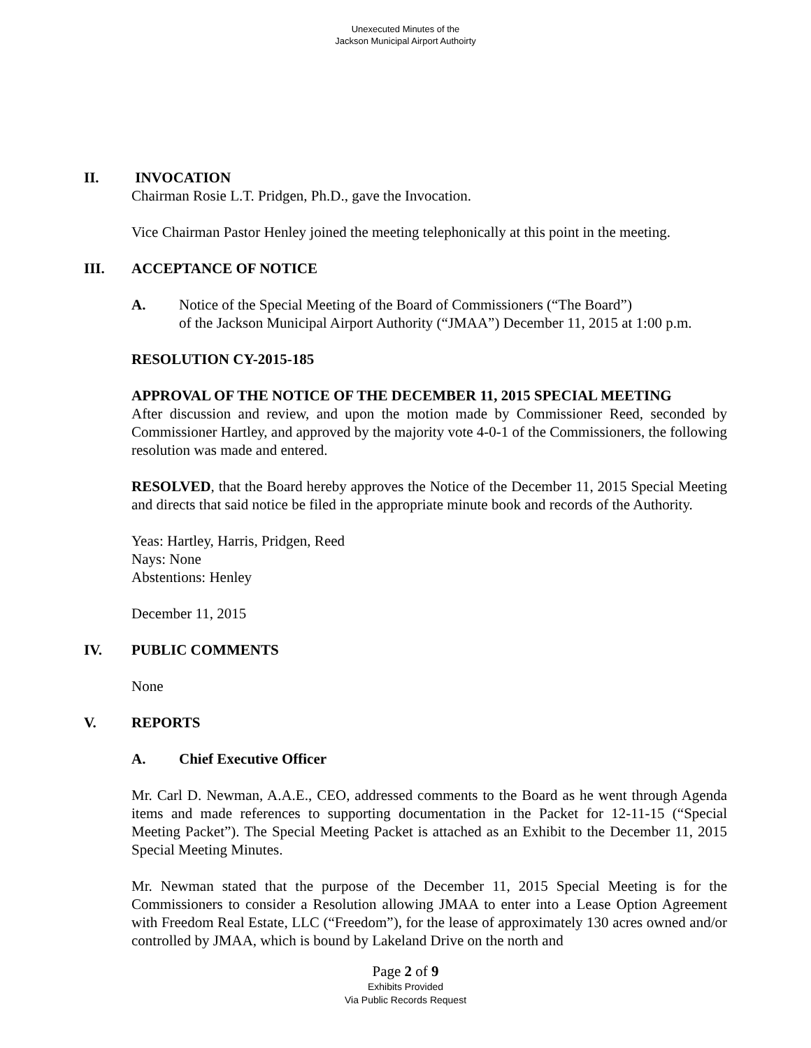Unexecuted Minutes of the
Jackson Municipal Airport Authoirty
II. INVOCATION
Chairman Rosie L.T. Pridgen, Ph.D., gave the Invocation.
Vice Chairman Pastor Henley joined the meeting telephonically at this point in the meeting.
III. ACCEPTANCE OF NOTICE
A. Notice of the Special Meeting of the Board of Commissioners (“The Board”)
of the Jackson Municipal Airport Authority (“JMAA”) December 11, 2015 at 1:00 p.m.
RESOLUTION CY-2015-185
APPROVAL OF THE NOTICE OF THE DECEMBER 11, 2015 SPECIAL MEETING
After discussion and review, and upon the motion made by Commissioner Reed, seconded by Commissioner Hartley, and approved by the majority vote 4-0-1 of the Commissioners, the following resolution was made and entered.
RESOLVED, that the Board hereby approves the Notice of the December 11, 2015 Special Meeting and directs that said notice be filed in the appropriate minute book and records of the Authority.
Yeas: Hartley, Harris, Pridgen, Reed
Nays: None
Abstentions: Henley
December 11, 2015
IV. PUBLIC COMMENTS
None
V. REPORTS
A. Chief Executive Officer
Mr. Carl D. Newman, A.A.E., CEO, addressed comments to the Board as he went through Agenda items and made references to supporting documentation in the Packet for 12-11-15 (“Special Meeting Packet”). The Special Meeting Packet is attached as an Exhibit to the December 11, 2015 Special Meeting Minutes.
Mr. Newman stated that the purpose of the December 11, 2015 Special Meeting is for the Commissioners to consider a Resolution allowing JMAA to enter into a Lease Option Agreement with Freedom Real Estate, LLC (“Freedom”), for the lease of approximately 130 acres owned and/or controlled by JMAA, which is bound by Lakeland Drive on the north and
Page 2 of 9
Exhibits Provided
Via Public Records Request